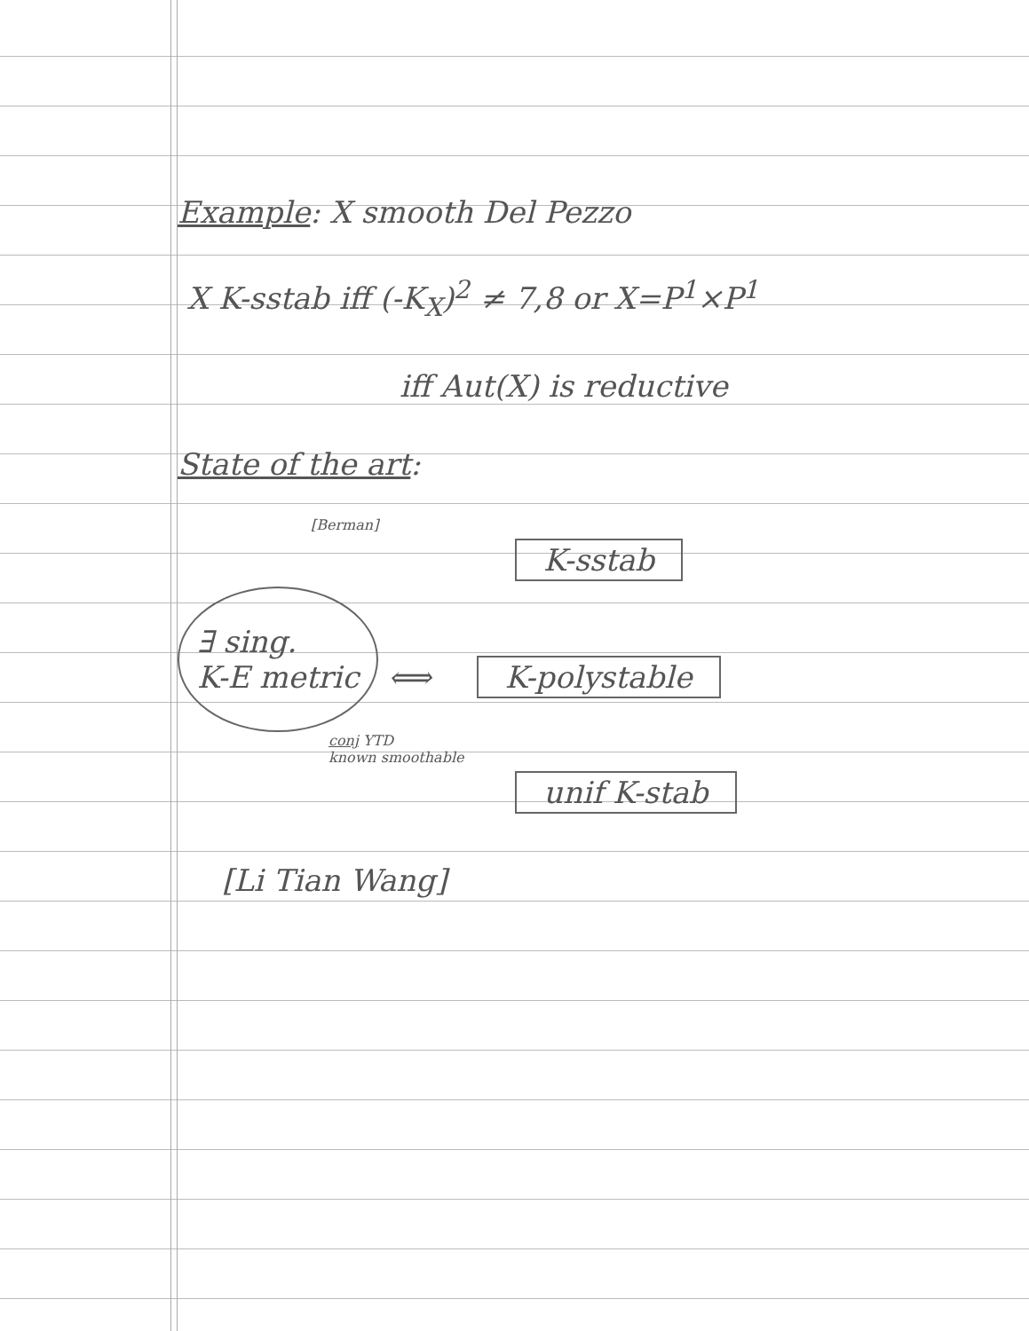Example: X smooth Del Pezzo
X K-sstab iff (-K<sub>X</sub>)<sup>2</sup> ≠ 7,8 or X=P<sup>1</sup>×P<sup>1</sup>
iff Aut(X) is reductive
State of the art:
[Berman]
K-sstab
∃ sing.
K-E metric
⟺
K-polystable
conj YTD
known smoothable
unif K-stab
[Li Tian Wang]